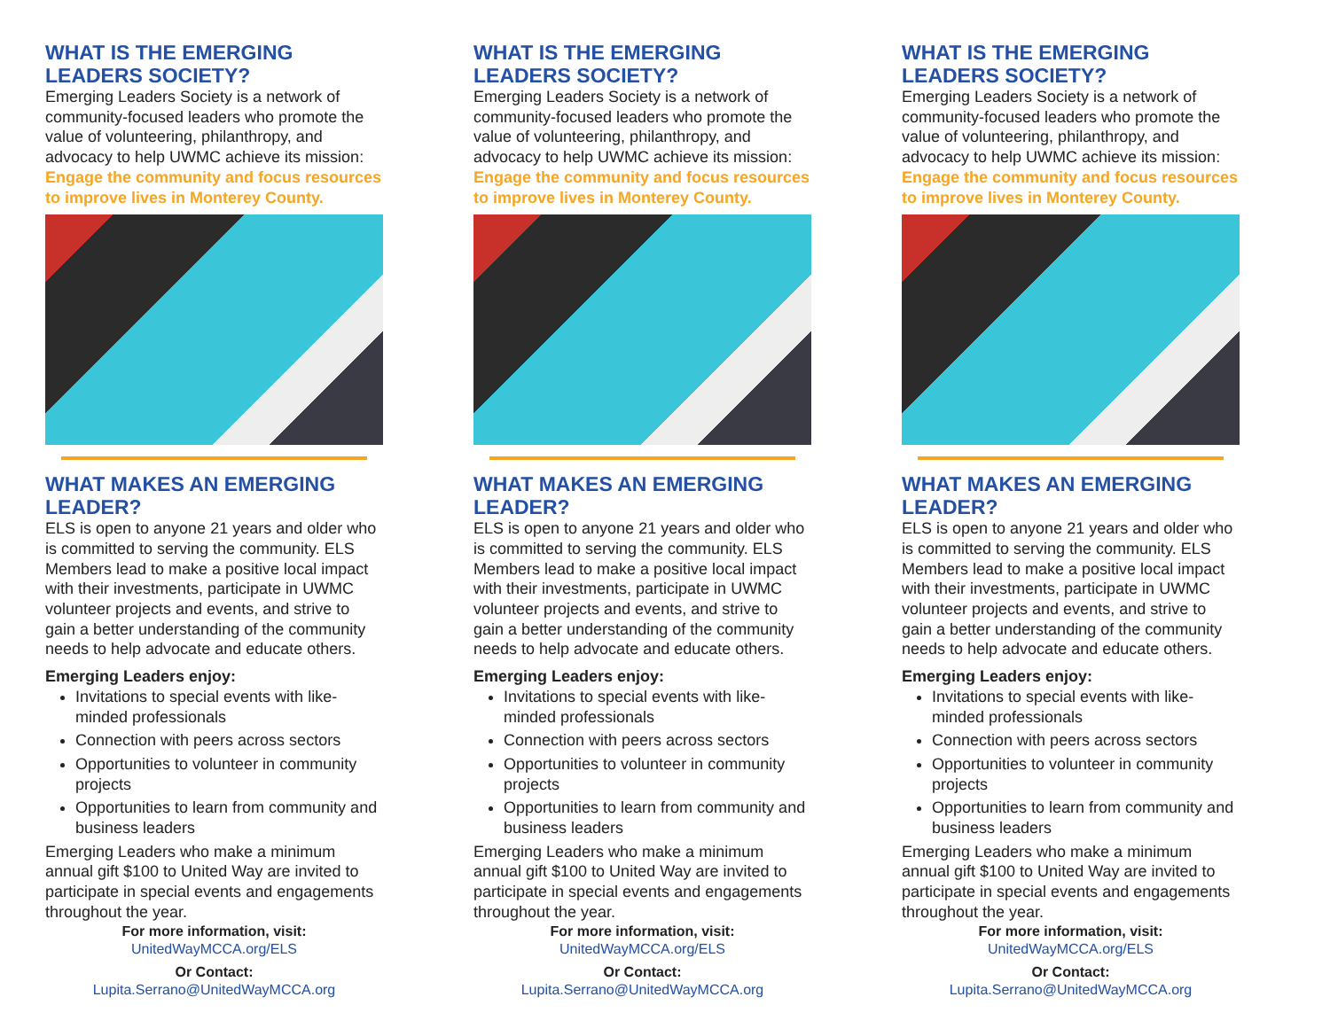WHAT IS THE EMERGING
LEADERS SOCIETY?
Emerging Leaders Society is a network of community-focused leaders who promote the value of volunteering, philanthropy, and advocacy to help UWMC achieve its mission: Engage the community and focus resources to improve lives in Monterey County.
WHAT MAKES AN EMERGING LEADER?
ELS is open to anyone 21 years and older who is committed to serving the community. ELS Members lead to make a positive local impact with their investments, participate in UWMC volunteer projects and events, and strive to gain a better understanding of the community needs to help advocate and educate others.
Emerging Leaders enjoy:
Invitations to special events with like-minded professionals
Connection with peers across sectors
Opportunities to volunteer in community projects
Opportunities to learn from community and business leaders
Emerging Leaders who make a minimum annual gift $100 to United Way are invited to participate in special events and engagements throughout the year.
For more information, visit:
UnitedWayMCCA.org/ELS
Or Contact:
Lupita.Serrano@UnitedWayMCCA.org
WHAT IS THE EMERGING
LEADERS SOCIETY?
Emerging Leaders Society is a network of community-focused leaders who promote the value of volunteering, philanthropy, and advocacy to help UWMC achieve its mission: Engage the community and focus resources to improve lives in Monterey County.
WHAT MAKES AN EMERGING LEADER?
ELS is open to anyone 21 years and older who is committed to serving the community. ELS Members lead to make a positive local impact with their investments, participate in UWMC volunteer projects and events, and strive to gain a better understanding of the community needs to help advocate and educate others.
Emerging Leaders enjoy:
Invitations to special events with like-minded professionals
Connection with peers across sectors
Opportunities to volunteer in community projects
Opportunities to learn from community and business leaders
Emerging Leaders who make a minimum annual gift $100 to United Way are invited to participate in special events and engagements throughout the year.
For more information, visit:
UnitedWayMCCA.org/ELS
Or Contact:
Lupita.Serrano@UnitedWayMCCA.org
WHAT IS THE EMERGING
LEADERS SOCIETY?
Emerging Leaders Society is a network of community-focused leaders who promote the value of volunteering, philanthropy, and advocacy to help UWMC achieve its mission: Engage the community and focus resources to improve lives in Monterey County.
WHAT MAKES AN EMERGING LEADER?
ELS is open to anyone 21 years and older who is committed to serving the community. ELS Members lead to make a positive local impact with their investments, participate in UWMC volunteer projects and events, and strive to gain a better understanding of the community needs to help advocate and educate others.
Emerging Leaders enjoy:
Invitations to special events with like-minded professionals
Connection with peers across sectors
Opportunities to volunteer in community projects
Opportunities to learn from community and business leaders
Emerging Leaders who make a minimum annual gift $100 to United Way are invited to participate in special events and engagements throughout the year.
For more information, visit:
UnitedWayMCCA.org/ELS
Or Contact:
Lupita.Serrano@UnitedWayMCCA.org